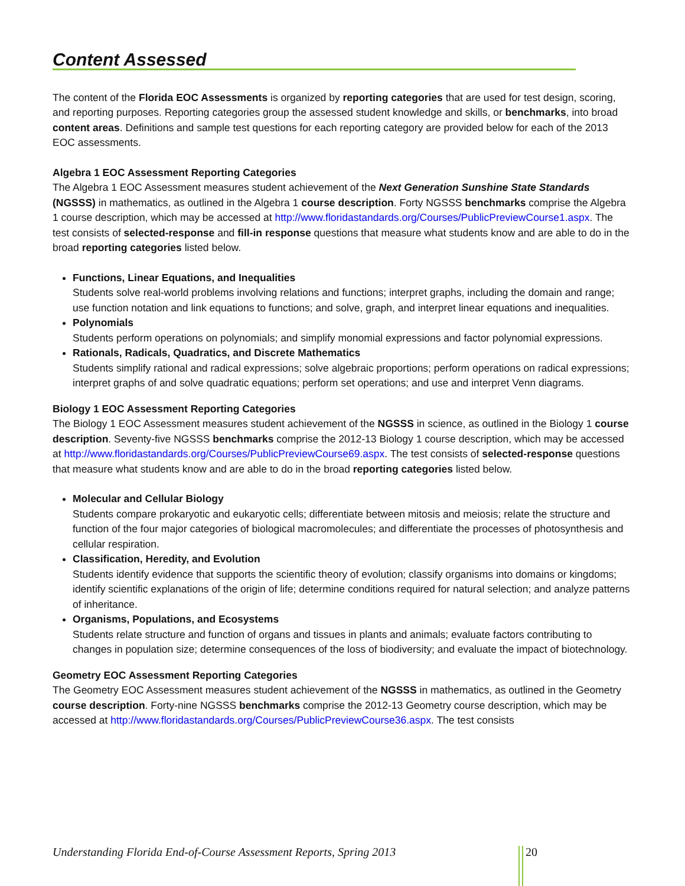Content Assessed
The content of the Florida EOC Assessments is organized by reporting categories that are used for test design, scoring, and reporting purposes. Reporting categories group the assessed student knowledge and skills, or benchmarks, into broad content areas. Definitions and sample test questions for each reporting category are provided below for each of the 2013 EOC assessments.
Algebra 1 EOC Assessment Reporting Categories
The Algebra 1 EOC Assessment measures student achievement of the Next Generation Sunshine State Standards (NGSSS) in mathematics, as outlined in the Algebra 1 course description. Forty NGSSS benchmarks comprise the Algebra 1 course description, which may be accessed at http://www.floridastandards.org/Courses/PublicPreviewCourse1.aspx. The test consists of selected-response and fill-in response questions that measure what students know and are able to do in the broad reporting categories listed below.
Functions, Linear Equations, and Inequalities
Students solve real-world problems involving relations and functions; interpret graphs, including the domain and range; use function notation and link equations to functions; and solve, graph, and interpret linear equations and inequalities.
Polynomials
Students perform operations on polynomials; and simplify monomial expressions and factor polynomial expressions.
Rationals, Radicals, Quadratics, and Discrete Mathematics
Students simplify rational and radical expressions; solve algebraic proportions; perform operations on radical expressions; interpret graphs of and solve quadratic equations; perform set operations; and use and interpret Venn diagrams.
Biology 1 EOC Assessment Reporting Categories
The Biology 1 EOC Assessment measures student achievement of the NGSSS in science, as outlined in the Biology 1 course description. Seventy-five NGSSS benchmarks comprise the 2012-13 Biology 1 course description, which may be accessed at http://www.floridastandards.org/Courses/PublicPreviewCourse69.aspx. The test consists of selected-response questions that measure what students know and are able to do in the broad reporting categories listed below.
Molecular and Cellular Biology
Students compare prokaryotic and eukaryotic cells; differentiate between mitosis and meiosis; relate the structure and function of the four major categories of biological macromolecules; and differentiate the processes of photosynthesis and cellular respiration.
Classification, Heredity, and Evolution
Students identify evidence that supports the scientific theory of evolution; classify organisms into domains or kingdoms; identify scientific explanations of the origin of life; determine conditions required for natural selection; and analyze patterns of inheritance.
Organisms, Populations, and Ecosystems
Students relate structure and function of organs and tissues in plants and animals; evaluate factors contributing to changes in population size; determine consequences of the loss of biodiversity; and evaluate the impact of biotechnology.
Geometry EOC Assessment Reporting Categories
The Geometry EOC Assessment measures student achievement of the NGSSS in mathematics, as outlined in the Geometry course description. Forty-nine NGSSS benchmarks comprise the 2012-13 Geometry course description, which may be accessed at http://www.floridastandards.org/Courses/PublicPreviewCourse36.aspx. The test consists
Understanding Florida End-of-Course Assessment Reports, Spring 2013
20